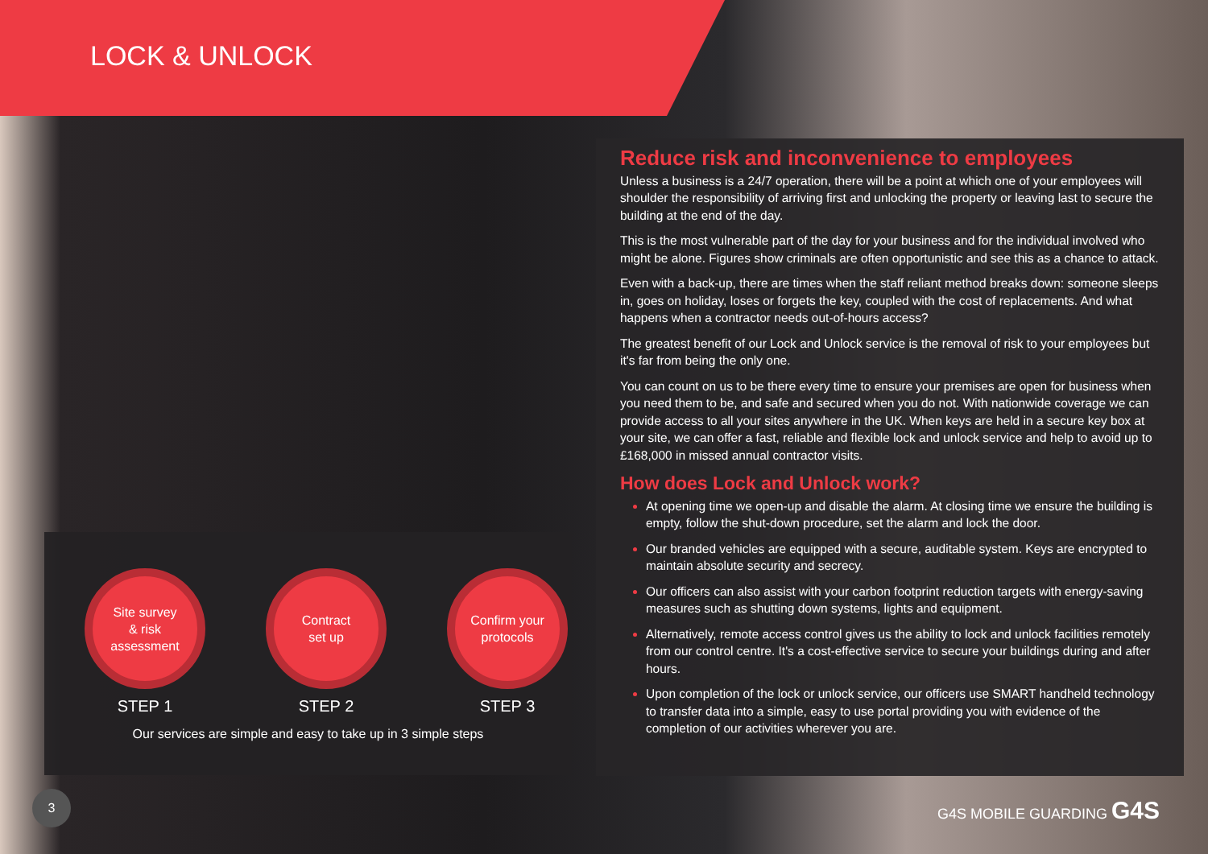LOCK & UNLOCK
Reduce risk and inconvenience to employees
Unless a business is a 24/7 operation, there will be a point at which one of your employees will shoulder the responsibility of arriving first and unlocking the property or leaving last to secure the building at the end of the day.
This is the most vulnerable part of the day for your business and for the individual involved who might be alone. Figures show criminals are often opportunistic and see this as a chance to attack.
Even with a back-up, there are times when the staff reliant method breaks down: someone sleeps in, goes on holiday, loses or forgets the key, coupled with the cost of replacements. And what happens when a contractor needs out-of-hours access?
The greatest benefit of our Lock and Unlock service is the removal of risk to your employees but it's far from being the only one.
You can count on us to be there every time to ensure your premises are open for business when you need them to be, and safe and secured when you do not. With nationwide coverage we can provide access to all your sites anywhere in the UK. When keys are held in a secure key box at your site, we can offer a fast, reliable and flexible lock and unlock service and help to avoid up to £168,000 in missed annual contractor visits.
How does Lock and Unlock work?
At opening time we open-up and disable the alarm. At closing time we ensure the building is empty, follow the shut-down procedure, set the alarm and lock the door.
Our branded vehicles are equipped with a secure, auditable system. Keys are encrypted to maintain absolute security and secrecy.
Our officers can also assist with your carbon footprint reduction targets with energy-saving measures such as shutting down systems, lights and equipment.
Alternatively, remote access control gives us the ability to lock and unlock facilities remotely from our control centre. It's a cost-effective service to secure your buildings during and after hours.
Upon completion of the lock or unlock service, our officers use SMART handheld technology to transfer data into a simple, easy to use portal providing you with evidence of the completion of our activities wherever you are.
Site survey
& risk
assessment
STEP 1
Contract
set up
STEP 2
Confirm your
protocols
STEP 3
Our services are simple and easy to take up in 3 simple steps
3
G4S MOBILE GUARDING G4S